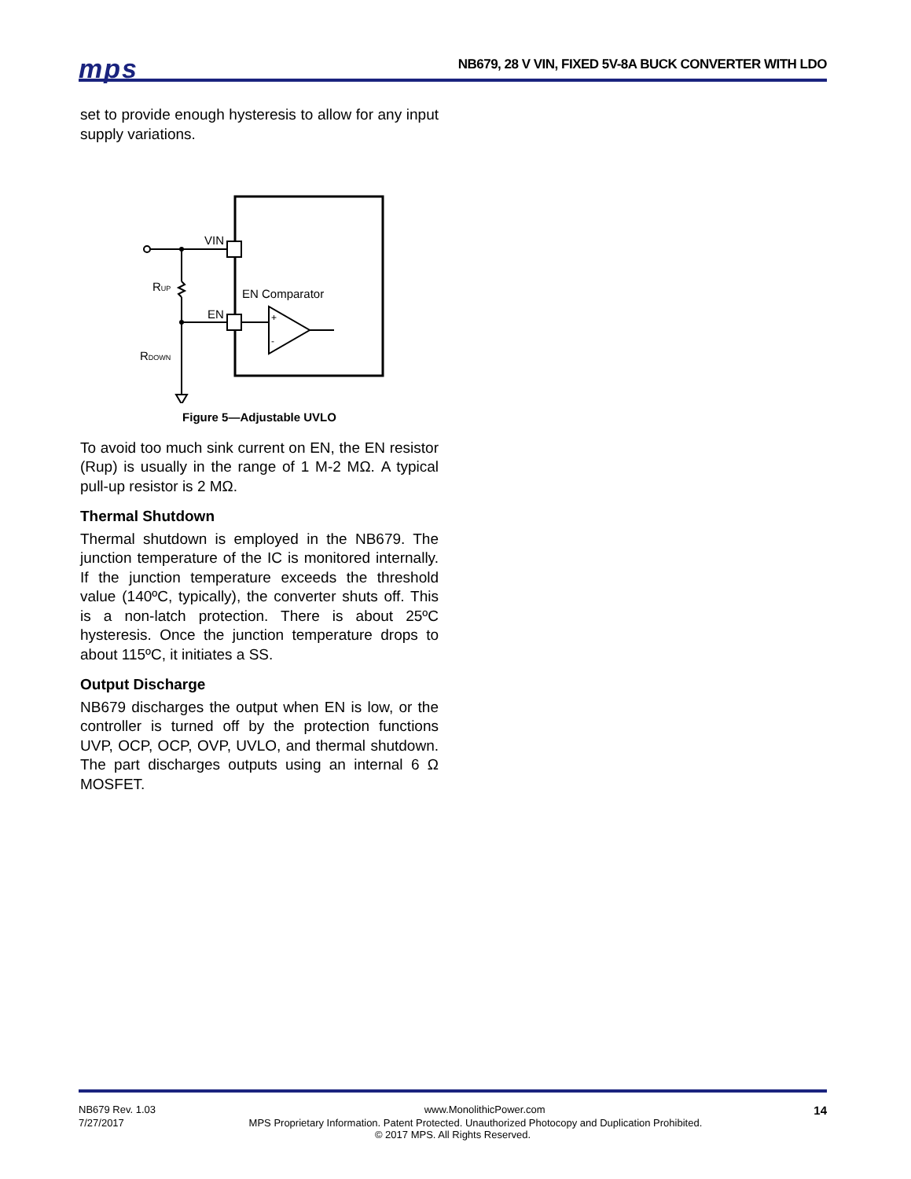mps
NB679, 28 V VIN, FIXED 5V-8A BUCK CONVERTER WITH LDO
set to provide enough hysteresis to allow for any input supply variations.
VIN
EN
EN Comparator
RUP
RDOWN
+
-
Figure 5—Adjustable UVLO
To avoid too much sink current on EN, the EN resistor (Rup) is usually in the range of 1 M-2 MΩ. A typical pull-up resistor is 2 MΩ.
Thermal Shutdown
Thermal shutdown is employed in the NB679. The junction temperature of the IC is monitored internally. If the junction temperature exceeds the threshold value (140ºC, typically), the converter shuts off. This is a non-latch protection. There is about 25ºC hysteresis. Once the junction temperature drops to about 115ºC, it initiates a SS.
Output Discharge
NB679 discharges the output when EN is low, or the controller is turned off by the protection functions UVP, OCP, OCP, OVP, UVLO, and thermal shutdown. The part discharges outputs using an internal 6 Ω MOSFET.
NB679 Rev. 1.03 www.MonolithicPower.com 14
7/27/2017 MPS Proprietary Information. Patent Protected. Unauthorized Photocopy and Duplication Prohibited.
© 2017 MPS. All Rights Reserved.